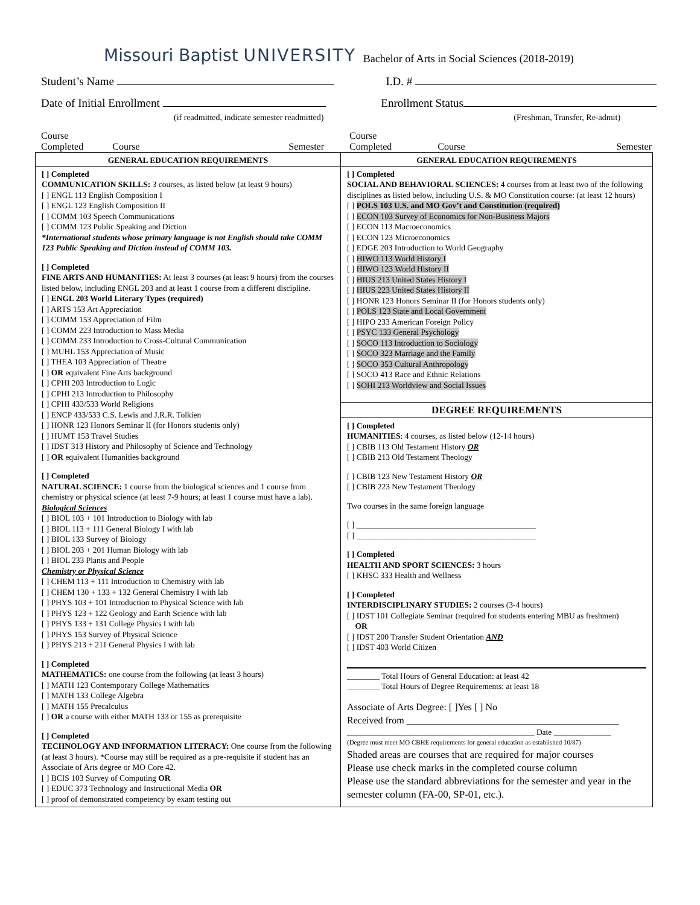Missouri Baptist UNIVERSITY
Bachelor of Arts in Social Sciences (2018-2019)
Student’s Name I.D. #
Date of Initial Enrollment
(if readmitted, indicate semester readmitted)
Enrollment Status
(Freshman, Transfer, Re-admit)
Course
Completed Course Semester
Course
Completed Course Semester
GENERAL EDUCATION REQUIREMENTS
[ ] Completed
COMMUNICATION SKILLS: 3 courses, as listed below (at least 9 hours)
[ ] ENGL 113 English Composition I
[ ] ENGL 123 English Composition II
[ ] COMM 103 Speech Communications
[ ] COMM 123 Public Speaking and Diction
*International students whose primary language is not English should take COMM 123 Public Speaking and Diction instead of COMM 103.
[ ] Completed
FINE ARTS AND HUMANITIES: At least 3 courses (at least 9 hours) from the courses listed below, including ENGL 203 and at least 1 course from a different discipline.
[ ] ENGL 203 World Literary Types (required)
[ ] ARTS 153 Art Appreciation
[ ] COMM 153 Appreciation of Film
[ ] COMM 223 Introduction to Mass Media
[ ] COMM 233 Introduction to Cross-Cultural Communication
[ ] MUHL 153 Appreciation of Music
[ ] THEA 103 Appreciation of Theatre
[ ] OR equivalent Fine Arts background
[ ] CPHI 203 Introduction to Logic
[ ] CPHI 213 Introduction to Philosophy
[ ] CPHI 433/533 World Religions
[ ] ENCP 433/533 C.S. Lewis and J.R.R. Tolkien
[ ] HONR 123 Honors Seminar II (for Honors students only)
[ ] HUMT 153 Travel Studies
[ ] IDST 313 History and Philosophy of Science and Technology
[ ] OR equivalent Humanities background
[ ] Completed
NATURAL SCIENCE: 1 course from the biological sciences and 1 course from chemistry or physical science (at least 7-9 hours; at least 1 course must have a lab).
Biological Sciences
[ ] BIOL 103 + 101 Introduction to Biology with lab
[ ] BIOL 113 + 111 General Biology I with lab
[ ] BIOL 133 Survey of Biology
[ ] BIOL 203 + 201 Human Biology with lab
[ ] BIOL 233 Plants and People
Chemistry or Physical Science
[ ] CHEM 113 + 111 Introduction to Chemistry with lab
[ ] CHEM 130 + 133 + 132 General Chemistry I with lab
[ ] PHYS 103 + 101 Introduction to Physical Science with lab
[ ] PHYS 123 + 122 Geology and Earth Science with lab
[ ] PHYS 133 + 131 College Physics I with lab
[ ] PHYS 153 Survey of Physical Science
[ ] PHYS 213 + 211 General Physics I with lab
[ ] Completed
MATHEMATICS: one course from the following (at least 3 hours)
[ ] MATH 123 Contemporary College Mathematics
[ ] MATH 133 College Algebra
[ ] MATH 155 Precalculus
[ ] OR a course with either MATH 133 or 155 as prerequisite
[ ] Completed
TECHNOLOGY AND INFORMATION LITERACY: One course from the following (at least 3 hours). *Course may still be required as a pre-requisite if student has an Associate of Arts degree or MO Core 42.
[ ] BCIS 103 Survey of Computing OR
[ ] EDUC 373 Technology and Instructional Media OR
[ ] proof of demonstrated competency by exam testing out
GENERAL EDUCATION REQUIREMENTS
[ ] Completed
SOCIAL AND BEHAVIORAL SCIENCES: 4 courses from at least two of the following disciplines as listed below, including U.S. & MO Constitution course: (at least 12 hours)
[ ] POLS 103 U.S. and MO Gov’t and Constitution (required)
[ ] ECON 103 Survey of Economics for Non-Business Majors
[ ] ECON 113 Macroeconomics
[ ] ECON 123 Microeconomics
[ ] EDGE 203 Introduction to World Geography
[ ] HIWO 113 World History I
[ ] HIWO 123 World History II
[ ] HIUS 213 United States History I
[ ] HIUS 223 United States History II
[ ] HONR 123 Honors Seminar II (for Honors students only)
[ ] POLS 123 State and Local Government
[ ] HIPO 233 American Foreign Policy
[ ] PSYC 133 General Psychology
[ ] SOCO 113 Introduction to Sociology
[ ] SOCO 323 Marriage and the Family
[ ] SOCO 353 Cultural Anthropology
[ ] SOCO 413 Race and Ethnic Relations
[ ] SOHI 213 Worldview and Social Issues
DEGREE REQUIREMENTS
[ ] Completed
HUMANITIES: 4 courses, as listed below (12-14 hours)
[ ] CBIB 113 Old Testament History OR
[ ] CBIB 213 Old Testament Theology
[ ] CBIB 123 New Testament History OR
[ ] CBIB 223 New Testament Theology
Two courses in the same foreign language
[ ] ____________________________________________
[ ] ____________________________________________
[ ] Completed
HEALTH AND SPORT SCIENCES: 3 hours
[ ] KHSC 333 Health and Wellness
[ ] Completed
INTERDISCIPLINARY STUDIES: 2 courses (3-4 hours)
[ ] IDST 101 Collegiate Seminar (required for students entering MBU as freshmen)
OR
[ ] IDST 200 Transfer Student Orientation AND
[ ] IDST 403 World Citizen
________ Total Hours of General Education: at least 42
________ Total Hours of Degree Requirements: at least 18
Associate of Arts Degree: [ ]Yes [ ] No
Received from ____________________________________________
______________________________________________ Date ______________
(Degree must meet MO CBHE requirements for general education as established 10/87)
Shaded areas are courses that are required for major courses
Please use check marks in the completed course column
Please use the standard abbreviations for the semester and year in the semester column (FA-00, SP-01, etc.).